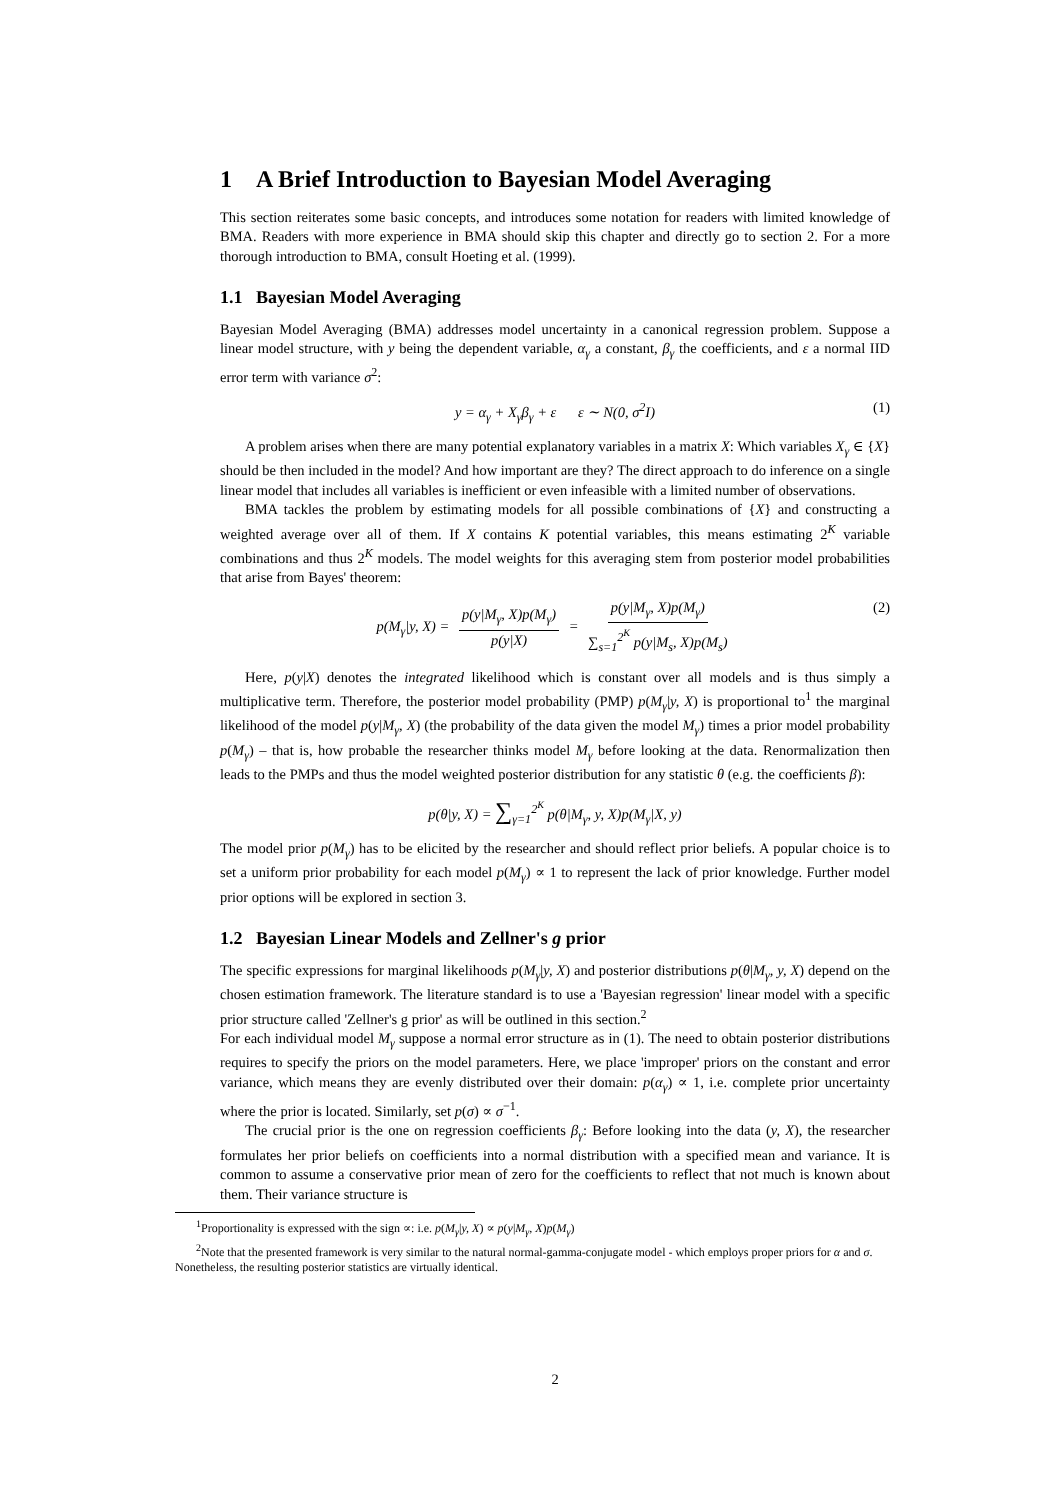1 A Brief Introduction to Bayesian Model Averaging
This section reiterates some basic concepts, and introduces some notation for readers with limited knowledge of BMA. Readers with more experience in BMA should skip this chapter and directly go to section 2. For a more thorough introduction to BMA, consult Hoeting et al. (1999).
1.1 Bayesian Model Averaging
Bayesian Model Averaging (BMA) addresses model uncertainty in a canonical regression problem. Suppose a linear model structure, with y being the dependent variable, α<sub>γ</sub> a constant, β<sub>γ</sub> the coefficients, and ε a normal IID error term with variance σ<sup>2</sup>:
y = α<sub>γ</sub> + X<sub>γ</sub>β<sub>γ</sub> + ε ε ∼ N(0, σ<sup>2</sup>I) (1)
A problem arises when there are many potential explanatory variables in a matrix X: Which variables X<sub>γ</sub> ∈ {X} should be then included in the model? And how important are they? The direct approach to do inference on a single linear model that includes all variables is inefficient or even infeasible with a limited number of observations.
BMA tackles the problem by estimating models for all possible combinations of {X} and constructing a weighted average over all of them. If X contains K potential variables, this means estimating 2<sup>K</sup> variable combinations and thus 2<sup>K</sup> models. The model weights for this averaging stem from posterior model probabilities that arise from Bayes' theorem:
p(M<sub>γ</sub>|y, X) = p(y|M<sub>γ</sub>, X)p(M<sub>γ</sub>) p(y|X) = p(y|M<sub>γ</sub>, X)p(M<sub>γ</sub>) ∑<sub>s=1</sub><sup>2<sup>K</sup></sup> p(y|M<sub>s</sub>, X)p(M<sub>s</sub>) (2)
Here, p(y|X) denotes the integrated likelihood which is constant over all models and is thus simply a multiplicative term. Therefore, the posterior model probability (PMP) p(M<sub>γ</sub>|y, X) is proportional to<sup>1</sup> the marginal likelihood of the model p(y|M<sub>γ</sub>, X) (the probability of the data given the model M<sub>γ</sub>) times a prior model probability p(M<sub>γ</sub>) – that is, how probable the researcher thinks model M<sub>γ</sub> before looking at the data. Renormalization then leads to the PMPs and thus the model weighted posterior distribution for any statistic θ (e.g. the coefficients β):
p(θ|y, X) = ∑<sub>γ=1</sub><sup>2<sup>K</sup></sup> p(θ|M<sub>γ</sub>, y, X)p(M<sub>γ</sub>|X, y)
The model prior p(M<sub>γ</sub>) has to be elicited by the researcher and should reflect prior beliefs. A popular choice is to set a uniform prior probability for each model p(M<sub>γ</sub>) ∝ 1 to represent the lack of prior knowledge. Further model prior options will be explored in section 3.
1.2 Bayesian Linear Models and Zellner's g prior
The specific expressions for marginal likelihoods p(M<sub>γ</sub>|y, X) and posterior distributions p(θ|M<sub>γ</sub>, y, X) depend on the chosen estimation framework. The literature standard is to use a 'Bayesian regression' linear model with a specific prior structure called 'Zellner's g prior' as will be outlined in this section.<sup>2</sup>
For each individual model M<sub>γ</sub> suppose a normal error structure as in (1). The need to obtain posterior distributions requires to specify the priors on the model parameters. Here, we place 'improper' priors on the constant and error variance, which means they are evenly distributed over their domain: p(α<sub>γ</sub>) ∝ 1, i.e. complete prior uncertainty where the prior is located. Similarly, set p(σ) ∝ σ<sup>−1</sup>.
The crucial prior is the one on regression coefficients β<sub>γ</sub>: Before looking into the data (y, X), the researcher formulates her prior beliefs on coefficients into a normal distribution with a specified mean and variance. It is common to assume a conservative prior mean of zero for the coefficients to reflect that not much is known about them. Their variance structure is
<sup>1</sup> Proportionality is expressed with the sign ∝: i.e. p(M<sub>γ</sub>|y, X) ∝ p(y|M<sub>γ</sub>, X)p(M<sub>γ</sub>)
<sup>2</sup> Note that the presented framework is very similar to the natural normal-gamma-conjugate model - which employs proper priors for α and σ. Nonetheless, the resulting posterior statistics are virtually identical.
2